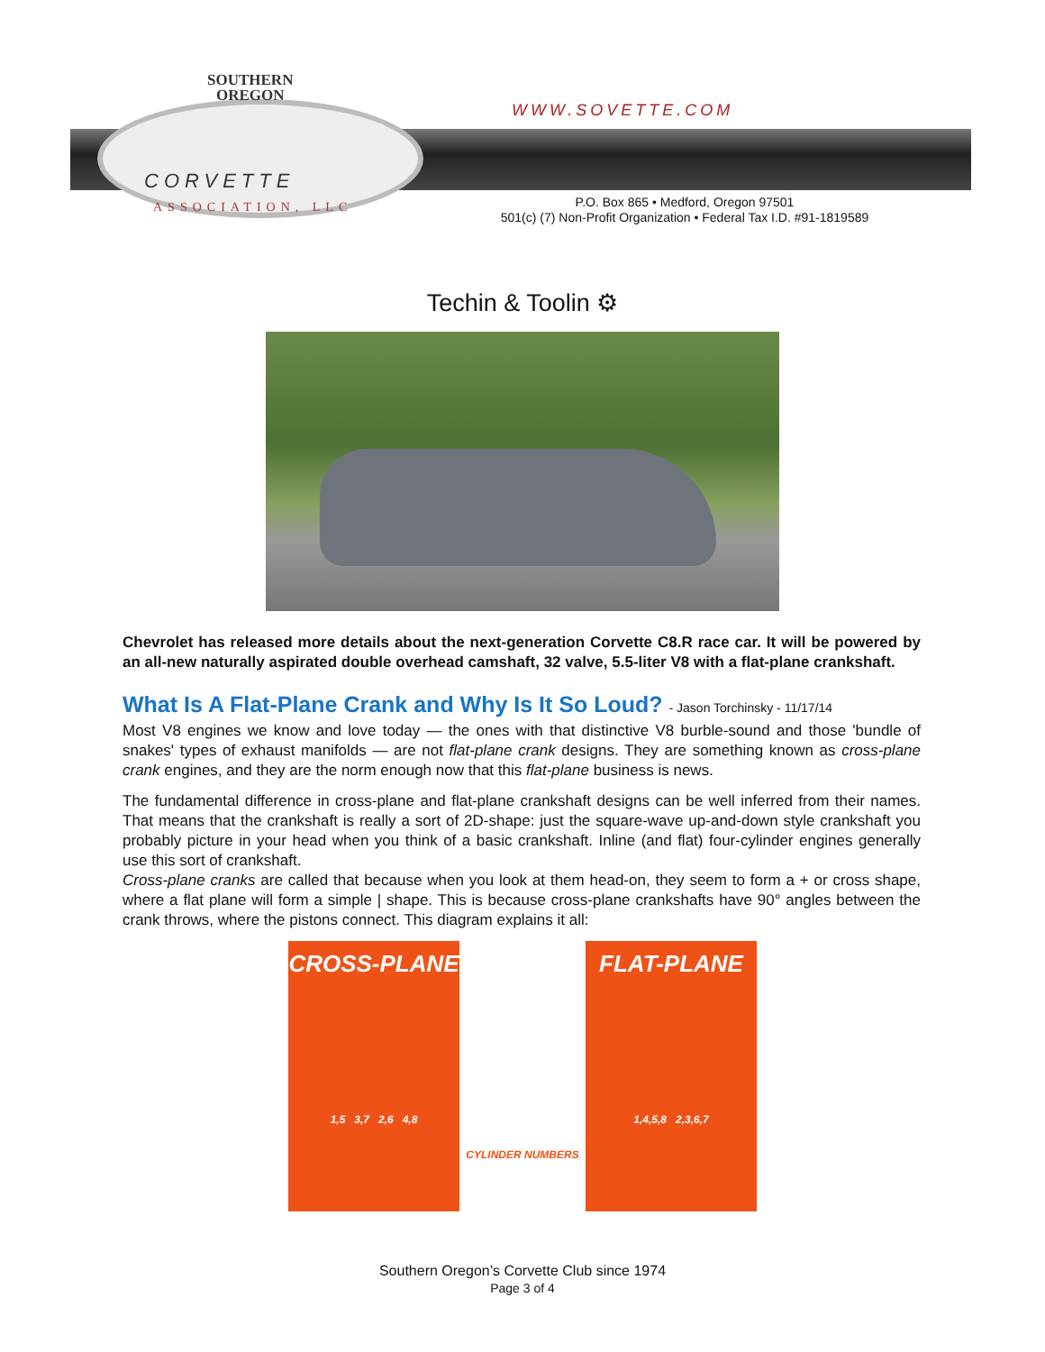SOUTHERN
OREGON
CORVETTE
ASSOCIATION, LLC
WWW.SOVETTE.COM
P.O. Box 865 • Medford, Oregon 97501
501(c) (7) Non-Profit Organization • Federal Tax I.D. #91-1819589
Techin & Toolin ⚙
Chevrolet has released more details about the next-generation Corvette C8.R race car. It will be powered by an all-new naturally aspirated double overhead camshaft, 32 valve, 5.5-liter V8 with a flat-plane crankshaft.
What Is A Flat-Plane Crank and Why Is It So Loud? - Jason Torchinsky - 11/17/14
Most V8 engines we know and love today — the ones with that distinctive V8 burble-sound and those 'bundle of snakes' types of exhaust manifolds — are not flat-plane crank designs. They are something known as cross-plane crank engines, and they are the norm enough now that this flat-plane business is news.
The fundamental difference in cross-plane and flat-plane crankshaft designs can be well inferred from their names. That means that the crankshaft is really a sort of 2D-shape: just the square-wave up-and-down style crankshaft you probably picture in your head when you think of a basic crankshaft. Inline (and flat) four-cylinder engines generally use this sort of crankshaft.
Cross-plane cranks are called that because when you look at them head-on, they seem to form a + or cross shape, where a flat plane will form a simple | shape. This is because cross-plane crankshafts have 90° angles between the crank throws, where the pistons connect. This diagram explains it all:
CROSS-PLANE
1,5 3,7 2,6 4,8
FLAT-PLANE
1,4,5,8 2,3,6,7
CYLINDER NUMBERS
Southern Oregon’s Corvette Club since 1974
Page 3 of 4